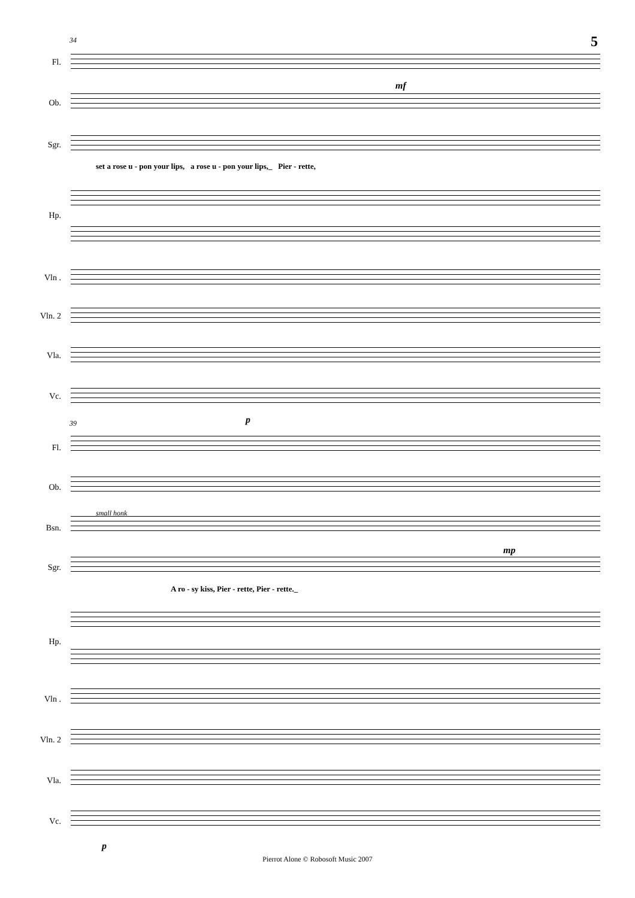5 34
Fl.
Ob.
Sgr.
set a rose u - pon your lips, a rose u - pon your lips,_ Pier - rette,
Hp.
Vln .
Vln. 2
Vla.
Vc.
39
Fl.
Ob.
small honk
Bsn.
Sgr.
A ro - sy kiss, Pier - rette, Pier - rette._
Hp.
Vln .
Vln. 2
Vla.
Vc.
mf
p
mp
p
Pierrot Alone © Robosoft Music 2007